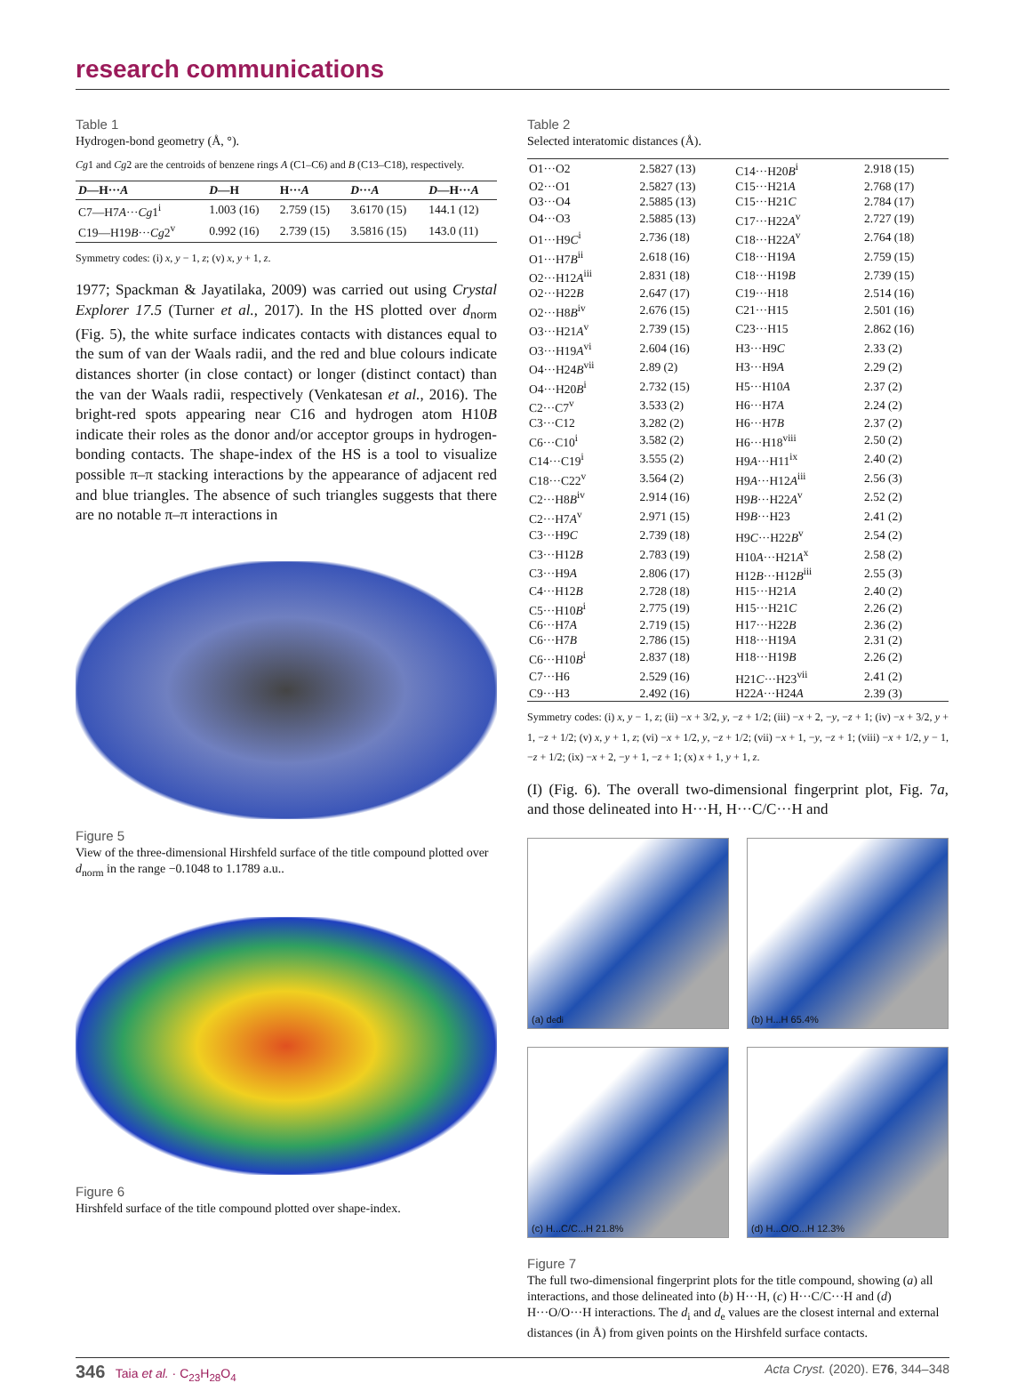research communications
Table 1
Hydrogen-bond geometry (Å, °).
Cg1 and Cg2 are the centroids of benzene rings A (C1–C6) and B (C13–C18), respectively.
| D —H··· A | D —H | H··· A | D ··· A | D —H··· A |
| --- | --- | --- | --- | --- |
| C7—H7 A ··· Cg 1<sup>i</sup> | 1.003 (16) | 2.759 (15) | 3.6170 (15) | 144.1 (12) |
| C19—H19 B ··· Cg 2<sup>v</sup> | 0.992 (16) | 2.739 (15) | 3.5816 (15) | 143.0 (11) |
Symmetry codes: (i) x, y − 1, z; (v) x, y + 1, z.
1977; Spackman & Jayatilaka, 2009) was carried out using Crystal Explorer 17.5 (Turner et al., 2017). In the HS plotted over d<sub>norm</sub> (Fig. 5), the white surface indicates contacts with distances equal to the sum of van der Waals radii, and the red and blue colours indicate distances shorter (in close contact) or longer (distinct contact) than the van der Waals radii, respectively (Venkatesan et al., 2016). The bright-red spots appearing near C16 and hydrogen atom H10B indicate their roles as the donor and/or acceptor groups in hydrogen-bonding contacts. The shape-index of the HS is a tool to visualize possible π–π stacking interactions by the appearance of adjacent red and blue triangles. The absence of such triangles suggests that there are no notable π–π interactions in
Figure 5
View of the three-dimensional Hirshfeld surface of the title compound plotted over d<sub>norm</sub> in the range −0.1048 to 1.1789 a.u..
Figure 6
Hirshfeld surface of the title compound plotted over shape-index.
Table 2
Selected interatomic distances (Å).
| O1···O2 | 2.5827 (13) | C14···H20 B<sup>i</sup> | 2.918 (15) |
| O2···O1 | 2.5827 (13) | C15···H21 A | 2.768 (17) |
| O3···O4 | 2.5885 (13) | C15···H21 C | 2.784 (17) |
| O4···O3 | 2.5885 (13) | C17···H22 A<sup>v</sup> | 2.727 (19) |
| O1···H9 C<sup>i</sup> | 2.736 (18) | C18···H22 A<sup>v</sup> | 2.764 (18) |
| O1···H7 B<sup>ii</sup> | 2.618 (16) | C18···H19 A | 2.759 (15) |
| O2···H12 A<sup>iii</sup> | 2.831 (18) | C18···H19 B | 2.739 (15) |
| O2···H22 B | 2.647 (17) | C19···H18 | 2.514 (16) |
| O2···H8 B<sup>iv</sup> | 2.676 (15) | C21···H15 | 2.501 (16) |
| O3···H21 A<sup>v</sup> | 2.739 (15) | C23···H15 | 2.862 (16) |
| O3···H19 A<sup>vi</sup> | 2.604 (16) | H3···H9 C | 2.33 (2) |
| O4···H24 B<sup>vii</sup> | 2.89 (2) | H3···H9 A | 2.29 (2) |
| O4···H20 B<sup>i</sup> | 2.732 (15) | H5···H10 A | 2.37 (2) |
| C2···C7<sup>v</sup> | 3.533 (2) | H6···H7 A | 2.24 (2) |
| C3···C12 | 3.282 (2) | H6···H7 B | 2.37 (2) |
| C6···C10<sup>i</sup> | 3.582 (2) | H6···H18<sup>viii</sup> | 2.50 (2) |
| C14···C19<sup>i</sup> | 3.555 (2) | H9 A ···H11<sup>ix</sup> | 2.40 (2) |
| C18···C22<sup>v</sup> | 3.564 (2) | H9 A ···H12 A<sup>iii</sup> | 2.56 (3) |
| C2···H8 B<sup>iv</sup> | 2.914 (16) | H9 B ···H22 A<sup>v</sup> | 2.52 (2) |
| C2···H7 A<sup>v</sup> | 2.971 (15) | H9 B ···H23 | 2.41 (2) |
| C3···H9 C | 2.739 (18) | H9 C ···H22 B<sup>v</sup> | 2.54 (2) |
| C3···H12 B | 2.783 (19) | H10 A ···H21 A<sup>x</sup> | 2.58 (2) |
| C3···H9 A | 2.806 (17) | H12 B ···H12 B<sup>iii</sup> | 2.55 (3) |
| C4···H12 B | 2.728 (18) | H15···H21 A | 2.40 (2) |
| C5···H10 B<sup>i</sup> | 2.775 (19) | H15···H21 C | 2.26 (2) |
| C6···H7 A | 2.719 (15) | H17···H22 B | 2.36 (2) |
| C6···H7 B | 2.786 (15) | H18···H19 A | 2.31 (2) |
| C6···H10 B<sup>i</sup> | 2.837 (18) | H18···H19 B | 2.26 (2) |
| C7···H6 | 2.529 (16) | H21 C ···H23<sup>vii</sup> | 2.41 (2) |
| C9···H3 | 2.492 (16) | H22 A ···H24 A | 2.39 (3) |
Symmetry codes: (i) x, y − 1, z; (ii) −x + 3/2, y, −z + 1/2; (iii) −x + 2, −y, −z + 1; (iv) −x + 3/2, y + 1, −z + 1/2; (v) x, y + 1, z; (vi) −x + 1/2, y, −z + 1/2; (vii) −x + 1, −y, −z + 1; (viii) −x + 1/2, y − 1, −z + 1/2; (ix) −x + 2, −y + 1, −z + 1; (x) x + 1, y + 1, z.
(I) (Fig. 6). The overall two-dimensional fingerprint plot, Fig. 7a, and those delineated into H···H, H···C/C···H and
(a) d<sub>e</sub> d<sub>i</sub>
(b) H...H 65.4%
(c) H...C/C...H 21.8%
(d) H...O/O...H 12.3%
Figure 7
The full two-dimensional fingerprint plots for the title compound, showing (a) all interactions, and those delineated into (b) H···H, (c) H···C/C···H and (d) H···O/O···H interactions. The d<sub>i</sub> and d<sub>e</sub> values are the closest internal and external distances (in Å) from given points on the Hirshfeld surface contacts.
346 Taia et al. · C<sub>23</sub>H<sub>28</sub>O<sub>4</sub> Acta Cryst. (2020). E76, 344–348